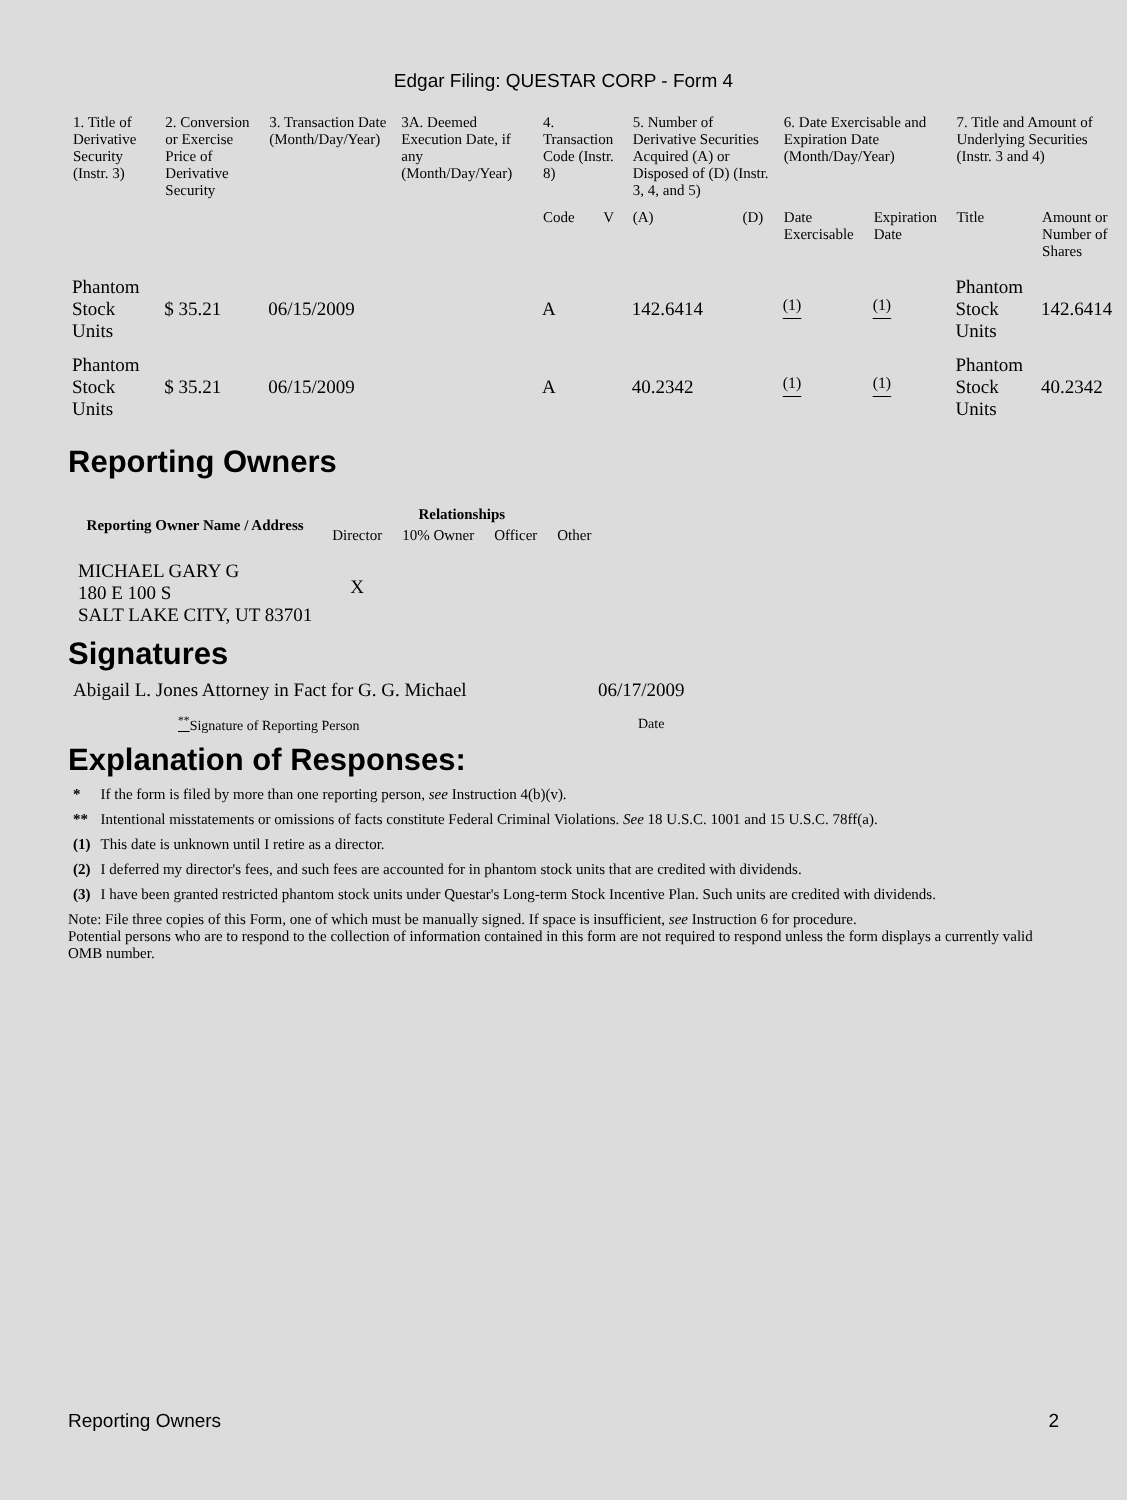Edgar Filing: QUESTAR CORP - Form 4
| 1. Title of Derivative Security (Instr. 3) | 2. Conversion or Exercise Price of Derivative Security | 3. Transaction Date (Month/Day/Year) | 3A. Deemed Execution Date, if any (Month/Day/Year) | 4. Transaction Code (Instr. 8) | | 5. Number of Derivative Securities Acquired (A) or Disposed of (D) (Instr. 3, 4, and 5) | | 6. Date Exercisable and Expiration Date (Month/Day/Year) | | 7. Title and Amount of Underlying Securities (Instr. 3 and 4) | |
| --- | --- | --- | --- | --- | --- | --- | --- | --- | --- | --- | --- |
| | | | | Code | V | (A) | (D) | Date Exercisable | Expiration Date | Title | Amount or Number of Shares |
| Phantom Stock Units | $ 35.21 | 06/15/2009 | | A | | 142.6414 | | <sup>(1)</sup> | <sup>(1)</sup> | Phantom Stock Units | 142.6414 |
| Phantom Stock Units | $ 35.21 | 06/15/2009 | | A | | 40.2342 | | <sup>(1)</sup> | <sup>(1)</sup> | Phantom Stock Units | 40.2342 |
Reporting Owners
| Reporting Owner Name / Address | Relationships | | | |
| --- | --- | --- | --- | --- |
| | Director | 10% Owner | Officer | Other |
| MICHAEL GARY G 180 E 100 S SALT LAKE CITY, UT 83701 | X | | | |
Signatures
| Abigail L. Jones Attorney in Fact for G. G. Michael | 06/17/2009 |
| <sup>**</sup> Signature of Reporting Person | Date |
Explanation of Responses:
| * | If the form is filed by more than one reporting person, see Instruction 4(b)(v). |
| ** | Intentional misstatements or omissions of facts constitute Federal Criminal Violations. See 18 U.S.C. 1001 and 15 U.S.C. 78ff(a). |
| (1) | This date is unknown until I retire as a director. |
| (2) | I deferred my director's fees, and such fees are accounted for in phantom stock units that are credited with dividends. |
| (3) | I have been granted restricted phantom stock units under Questar's Long-term Stock Incentive Plan. Such units are credited with dividends. |
Note: File three copies of this Form, one of which must be manually signed. If space is insufficient, see Instruction 6 for procedure.
Potential persons who are to respond to the collection of information contained in this form are not required to respond unless the form displays a currently valid OMB number.
Reporting Owners 2